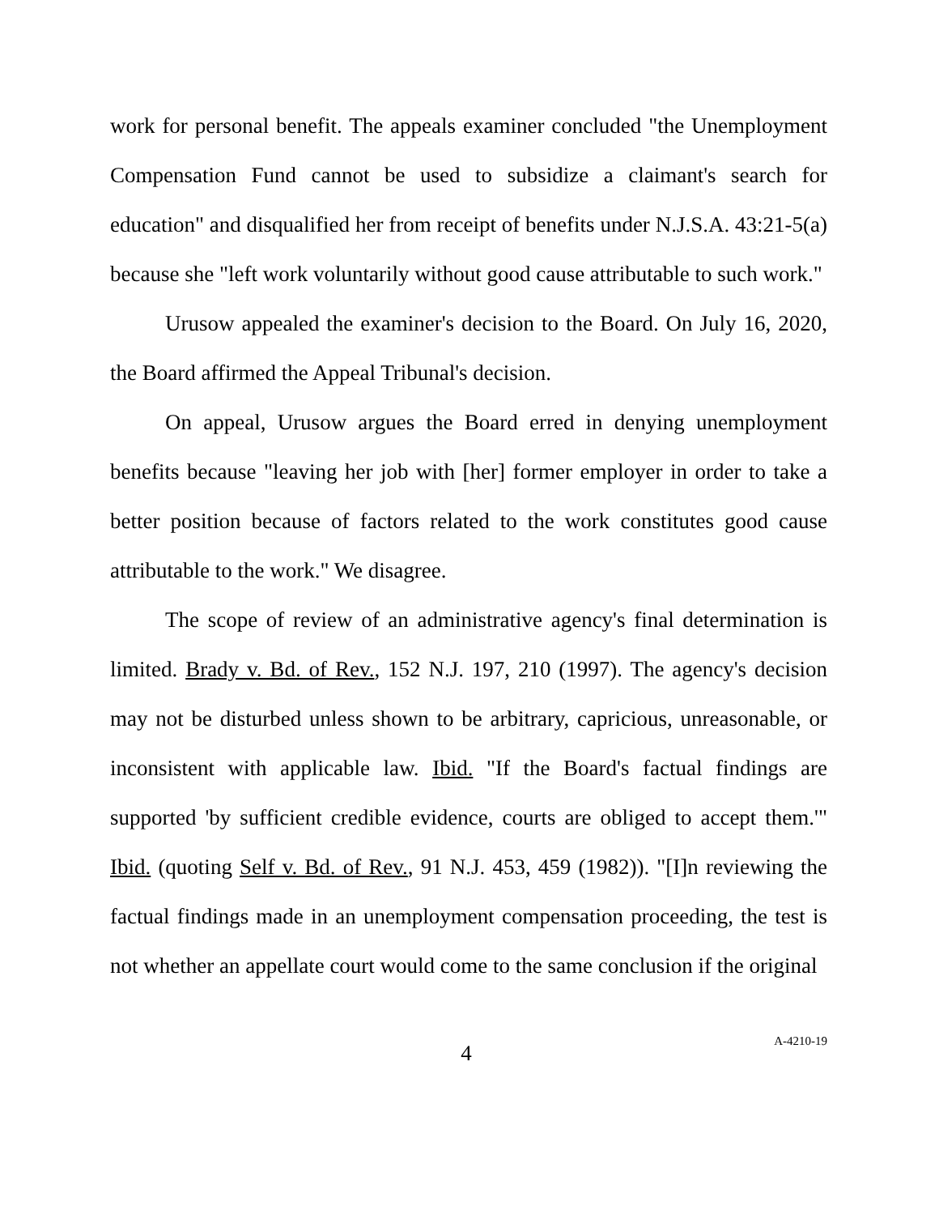work for personal benefit. The appeals examiner concluded "the Unemployment Compensation Fund cannot be used to subsidize a claimant's search for education" and disqualified her from receipt of benefits under N.J.S.A. 43:21-5(a) because she "left work voluntarily without good cause attributable to such work."
Urusow appealed the examiner's decision to the Board. On July 16, 2020, the Board affirmed the Appeal Tribunal's decision.
On appeal, Urusow argues the Board erred in denying unemployment benefits because "leaving her job with [her] former employer in order to take a better position because of factors related to the work constitutes good cause attributable to the work." We disagree.
The scope of review of an administrative agency's final determination is limited. Brady v. Bd. of Rev., 152 N.J. 197, 210 (1997). The agency's decision may not be disturbed unless shown to be arbitrary, capricious, unreasonable, or inconsistent with applicable law. Ibid. "If the Board's factual findings are supported 'by sufficient credible evidence, courts are obliged to accept them.'" Ibid. (quoting Self v. Bd. of Rev., 91 N.J. 453, 459 (1982)). "[I]n reviewing the factual findings made in an unemployment compensation proceeding, the test is not whether an appellate court would come to the same conclusion if the original
4
A-4210-19